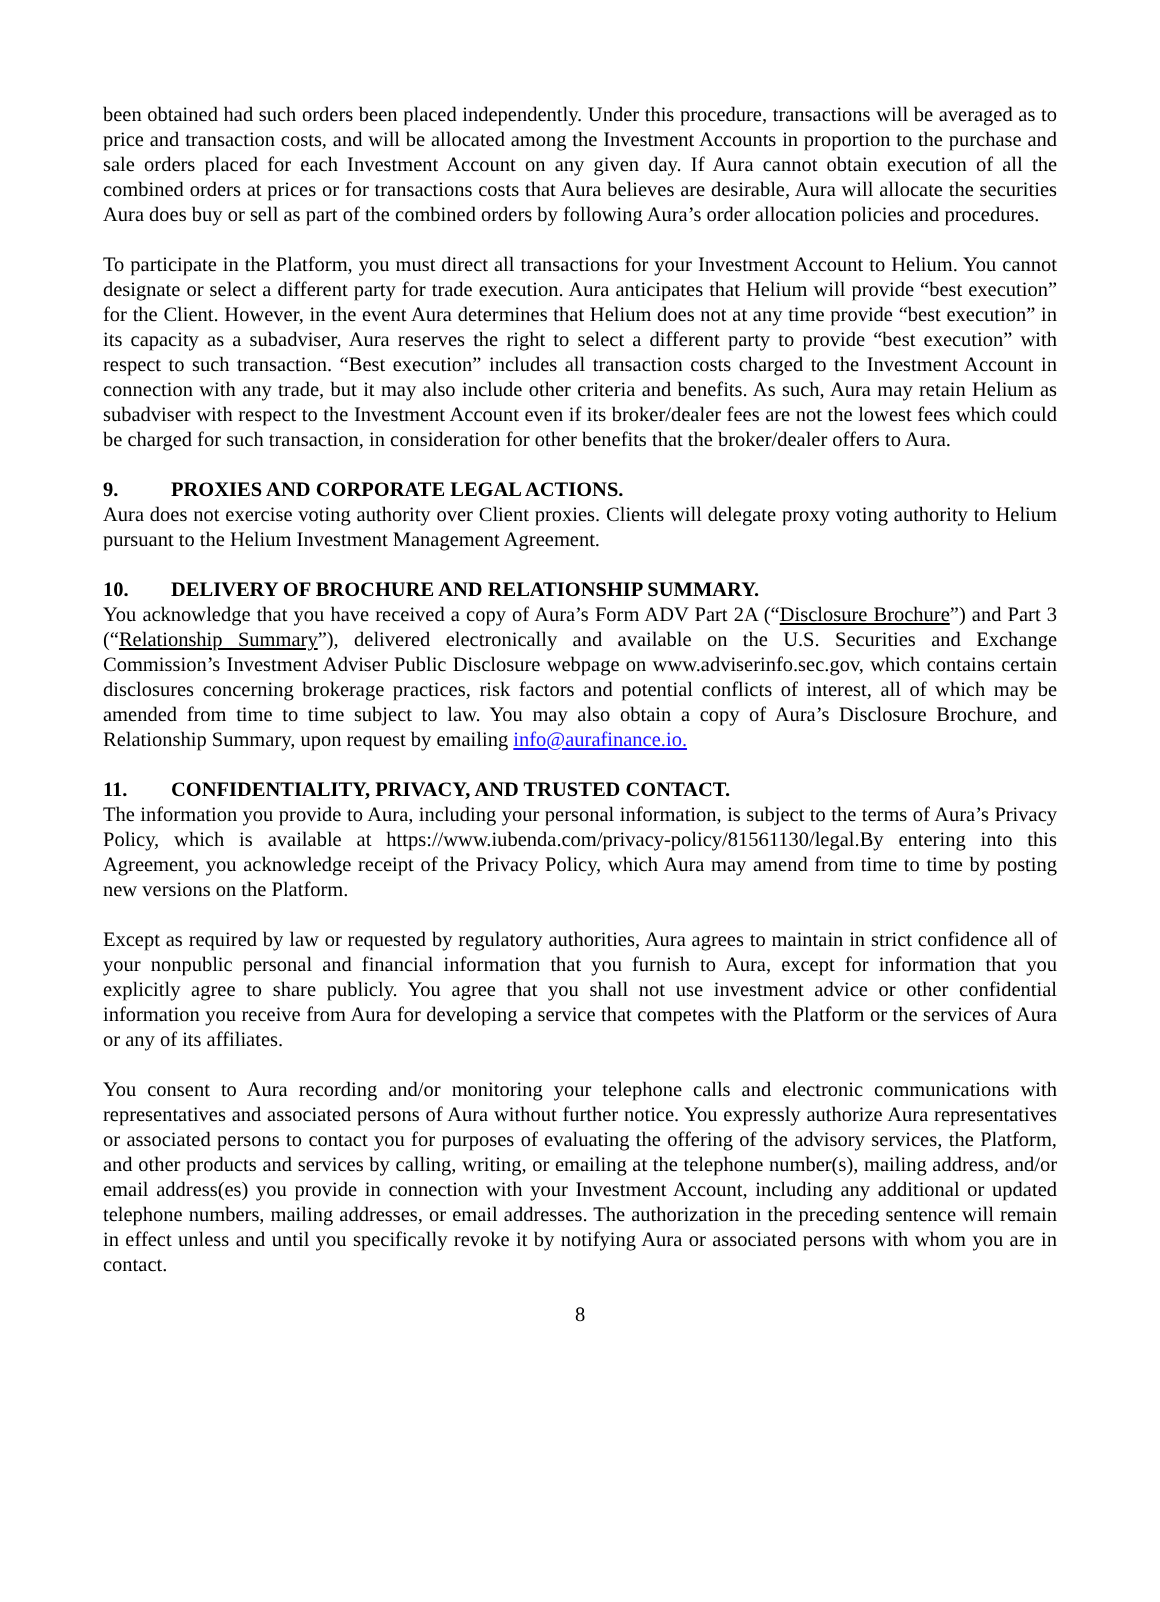been obtained had such orders been placed independently. Under this procedure, transactions will be averaged as to price and transaction costs, and will be allocated among the Investment Accounts in proportion to the purchase and sale orders placed for each Investment Account on any given day. If Aura cannot obtain execution of all the combined orders at prices or for transactions costs that Aura believes are desirable, Aura will allocate the securities Aura does buy or sell as part of the combined orders by following Aura’s order allocation policies and procedures.
To participate in the Platform, you must direct all transactions for your Investment Account to Helium. You cannot designate or select a different party for trade execution. Aura anticipates that Helium will provide “best execution” for the Client. However, in the event Aura determines that Helium does not at any time provide “best execution” in its capacity as a subadviser, Aura reserves the right to select a different party to provide “best execution” with respect to such transaction. “Best execution” includes all transaction costs charged to the Investment Account in connection with any trade, but it may also include other criteria and benefits. As such, Aura may retain Helium as subadviser with respect to the Investment Account even if its broker/dealer fees are not the lowest fees which could be charged for such transaction, in consideration for other benefits that the broker/dealer offers to Aura.
9. PROXIES AND CORPORATE LEGAL ACTIONS.
Aura does not exercise voting authority over Client proxies. Clients will delegate proxy voting authority to Helium pursuant to the Helium Investment Management Agreement.
10. DELIVERY OF BROCHURE AND RELATIONSHIP SUMMARY.
You acknowledge that you have received a copy of Aura’s Form ADV Part 2A (“Disclosure Brochure”) and Part 3 (“Relationship Summary”), delivered electronically and available on the U.S. Securities and Exchange Commission’s Investment Adviser Public Disclosure webpage on www.adviserinfo.sec.gov, which contains certain disclosures concerning brokerage practices, risk factors and potential conflicts of interest, all of which may be amended from time to time subject to law. You may also obtain a copy of Aura’s Disclosure Brochure, and Relationship Summary, upon request by emailing info@aurafinance.io.
11. CONFIDENTIALITY, PRIVACY, AND TRUSTED CONTACT.
The information you provide to Aura, including your personal information, is subject to the terms of Aura’s Privacy Policy, which is available at https://www.iubenda.com/privacy-policy/81561130/legal.By entering into this Agreement, you acknowledge receipt of the Privacy Policy, which Aura may amend from time to time by posting new versions on the Platform.
Except as required by law or requested by regulatory authorities, Aura agrees to maintain in strict confidence all of your nonpublic personal and financial information that you furnish to Aura, except for information that you explicitly agree to share publicly. You agree that you shall not use investment advice or other confidential information you receive from Aura for developing a service that competes with the Platform or the services of Aura or any of its affiliates.
You consent to Aura recording and/or monitoring your telephone calls and electronic communications with representatives and associated persons of Aura without further notice. You expressly authorize Aura representatives or associated persons to contact you for purposes of evaluating the offering of the advisory services, the Platform, and other products and services by calling, writing, or emailing at the telephone number(s), mailing address, and/or email address(es) you provide in connection with your Investment Account, including any additional or updated telephone numbers, mailing addresses, or email addresses. The authorization in the preceding sentence will remain in effect unless and until you specifically revoke it by notifying Aura or associated persons with whom you are in contact.
8